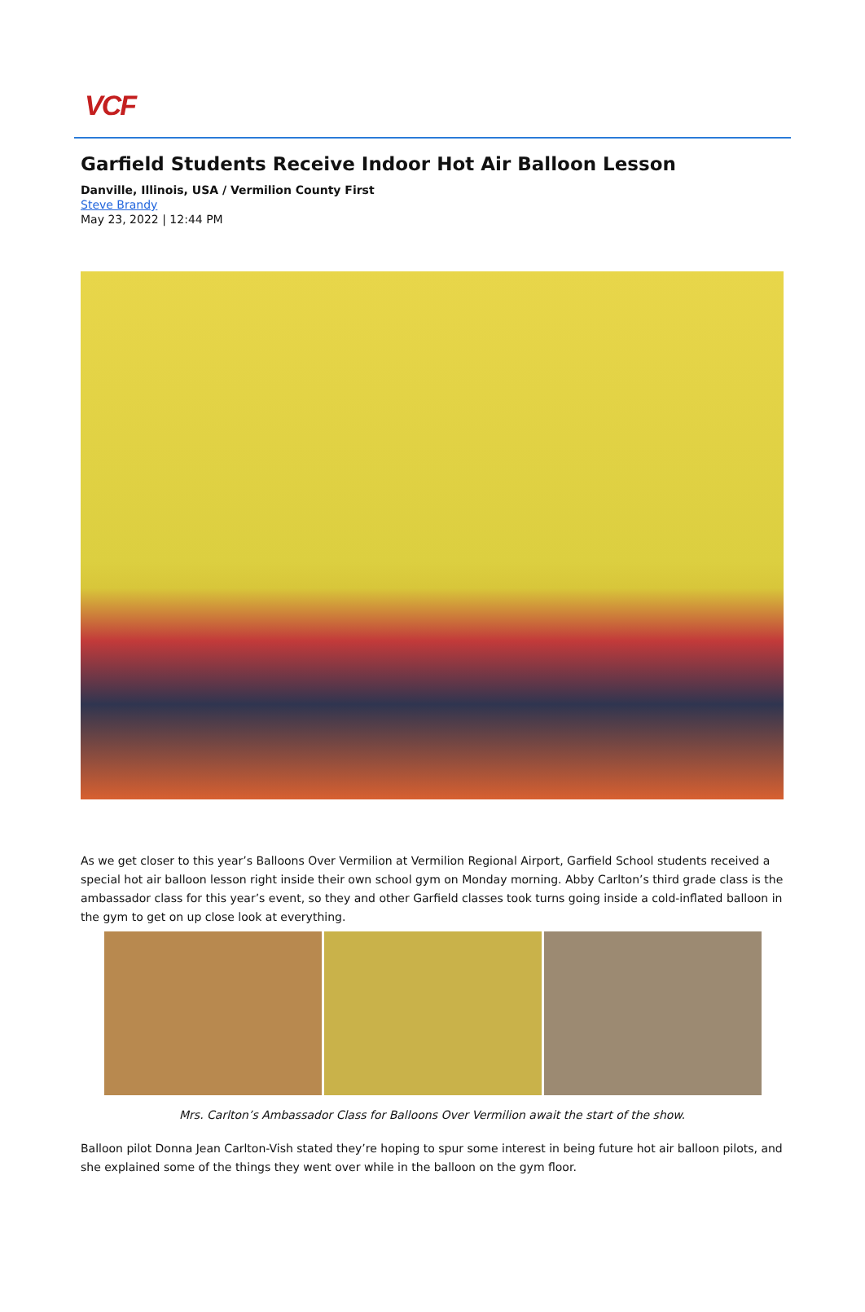VCF
Garfield Students Receive Indoor Hot Air Balloon Lesson
Danville, Illinois, USA / Vermilion County First
Steve Brandy
May 23, 2022 | 12:44 PM
As we get closer to this year’s Balloons Over Vermilion at Vermilion Regional Airport, Garfield School students received a special hot air balloon lesson right inside their own school gym on Monday morning. Abby Carlton’s third grade class is the ambassador class for this year’s event, so they and other Garfield classes took turns going inside a cold-inflated balloon in the gym to get on up close look at everything.
Mrs. Carlton’s Ambassador Class for Balloons Over Vermilion await the start of the show.
Balloon pilot Donna Jean Carlton-Vish stated they’re hoping to spur some interest in being future hot air balloon pilots, and she explained some of the things they went over while in the balloon on the gym floor.